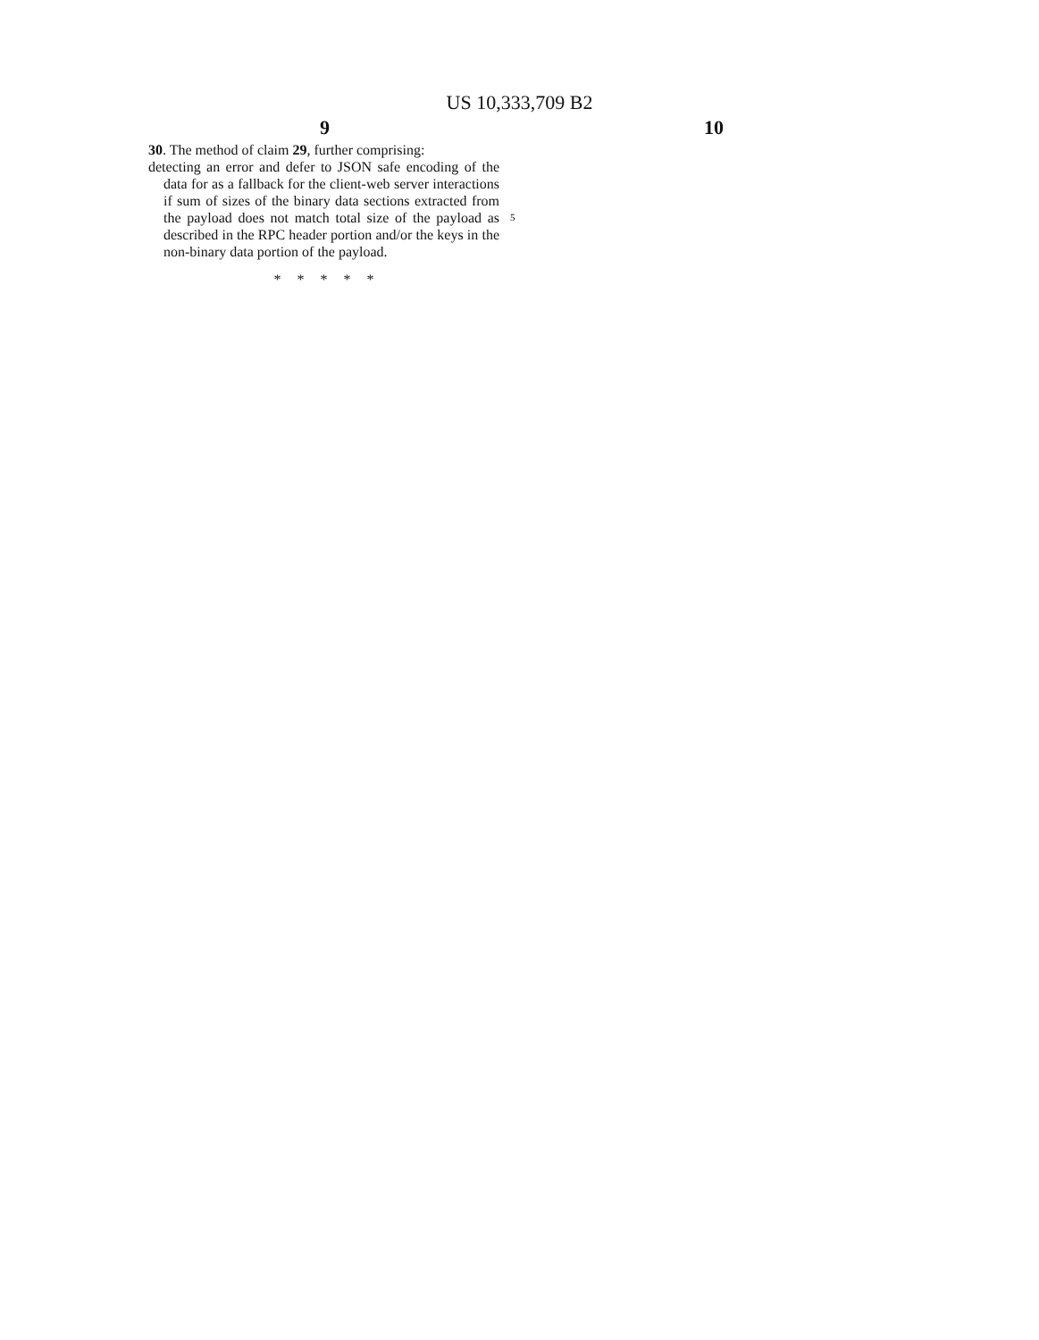US 10,333,709 B2
9 10
30. The method of claim 29, further comprising:
detecting an error and defer to JSON safe encoding of the data for as a fallback for the client-web server interactions if sum of sizes of the binary data sections extracted from the payload does not match total size of the payload as described in the RPC header portion and/or the keys in the non-binary data portion of the payload.
* * * * *
5